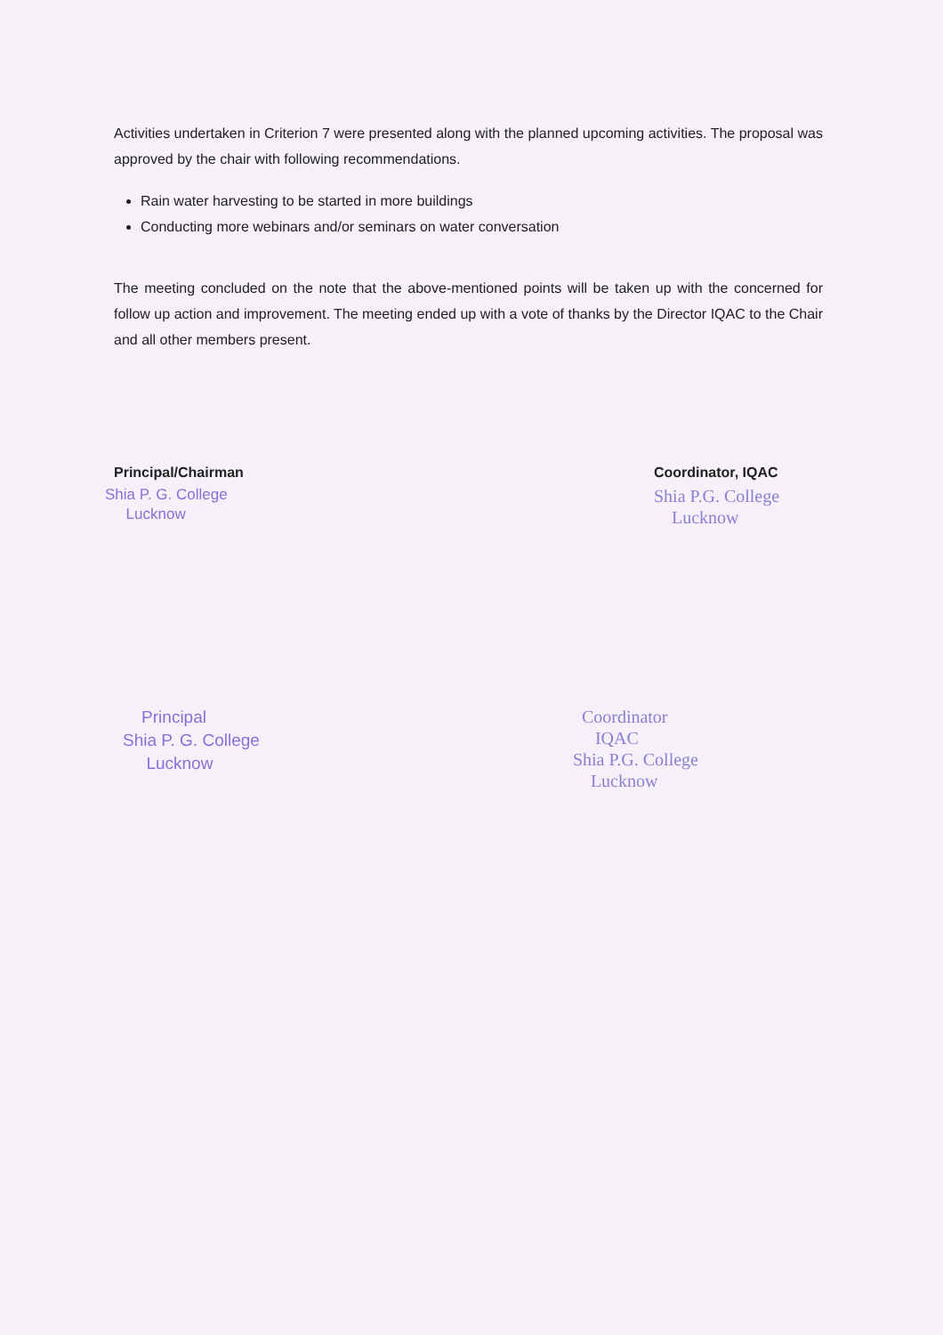Activities undertaken in Criterion 7 were presented along with the planned upcoming activities. The proposal was approved by the chair with following recommendations.
Rain water harvesting to be started in more buildings
Conducting more webinars and/or seminars on water conversation
The meeting concluded on the note that the above-mentioned points will be taken up with the concerned for follow up action and improvement. The meeting ended up with a vote of thanks by the Director IQAC to the Chair and all other members present.
Principal/Chairman
Shia P. G. College
Lucknow
Coordinator, IQAC
Shia P.G. College
Lucknow
Principal
Shia P. G. College
Lucknow
Coordinator
IQAC
Shia P.G. College
Lucknow